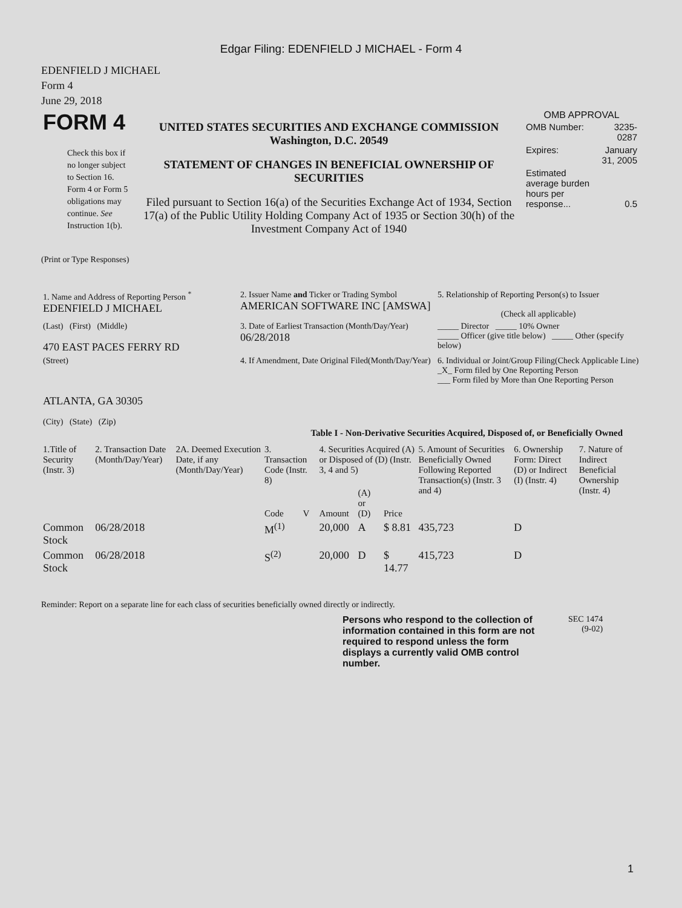Edgar Filing: EDENFIELD J MICHAEL - Form 4
EDENFIELD J MICHAEL
Form 4
June 29, 2018
| FORM 4 Check this box if no longer subject to Section 16. Form 4 or Form 5 obligations may continue. See Instruction 1(b). | UNITED STATES SECURITIES AND EXCHANGE COMMISSION Washington, D.C. 20549 STATEMENT OF CHANGES IN BENEFICIAL OWNERSHIP OF SECURITIES Filed pursuant to Section 16(a) of the Securities Exchange Act of 1934, Section 17(a) of the Public Utility Holding Company Act of 1935 or Section 30(h) of the Investment Company Act of 1940 | OMB APPROVAL / OMB Number: / 3235-0287 / / Expires: / January 31, 2005 / / Estimated average burden hours per response... / 0.5 / |
(Print or Type Responses)
| 1. Name and Address of Reporting Person <sup>*</sup> EDENFIELD J MICHAEL | 2. Issuer Name and Ticker or Trading Symbol AMERICAN SOFTWARE INC [AMSWA] | 5. Relationship of Reporting Person(s) to Issuer (Check all applicable) |
| (Last) (First) (Middle) 470 EAST PACES FERRY RD | 3. Date of Earliest Transaction (Month/Day/Year) 06/28/2018 | _____ Director _____ 10% Owner _____ Officer (give title below) _____ Other (specify below) |
| (Street) ATLANTA, GA 30305 (City) (State) (Zip) | 4. If Amendment, Date Original Filed(Month/Day/Year) | 6. Individual or Joint/Group Filing(Check Applicable Line) _X_ Form filed by One Reporting Person ___ Form filed by More than One Reporting Person |
Table I - Non-Derivative Securities Acquired, Disposed of, or Beneficially Owned
| 1.Title of Security (Instr. 3) | 2. Transaction Date (Month/Day/Year) | 2A. Deemed Execution Date, if any (Month/Day/Year) | 3. Transaction Code (Instr. 8) | | 4. Securities Acquired (A) or Disposed of (D) (Instr. 3, 4 and 5) | | | 5. Amount of Securities Beneficially Owned Following Reported Transaction(s) (Instr. 3 and 4) | 6. Ownership Form: Direct (D) or Indirect (I) (Instr. 4) | 7. Nature of Indirect Beneficial Ownership (Instr. 4) |
| --- | --- | --- | --- | --- | --- | --- | --- | --- | --- | --- |
| | | | Code | V | Amount | (A) or (D) | Price | | | |
| Common Stock | 06/28/2018 | | M<sup>(1)</sup> | | 20,000 | A | $ 8.81 | 435,723 | D | |
| Common Stock | 06/28/2018 | | S<sup>(2)</sup> | | 20,000 | D | $ 14.77 | 415,723 | D | |
Reminder: Report on a separate line for each class of securities beneficially owned directly or indirectly.
| Persons who respond to the collection of information contained in this form are not required to respond unless the form displays a currently valid OMB control number. | SEC 1474 (9-02) |
1